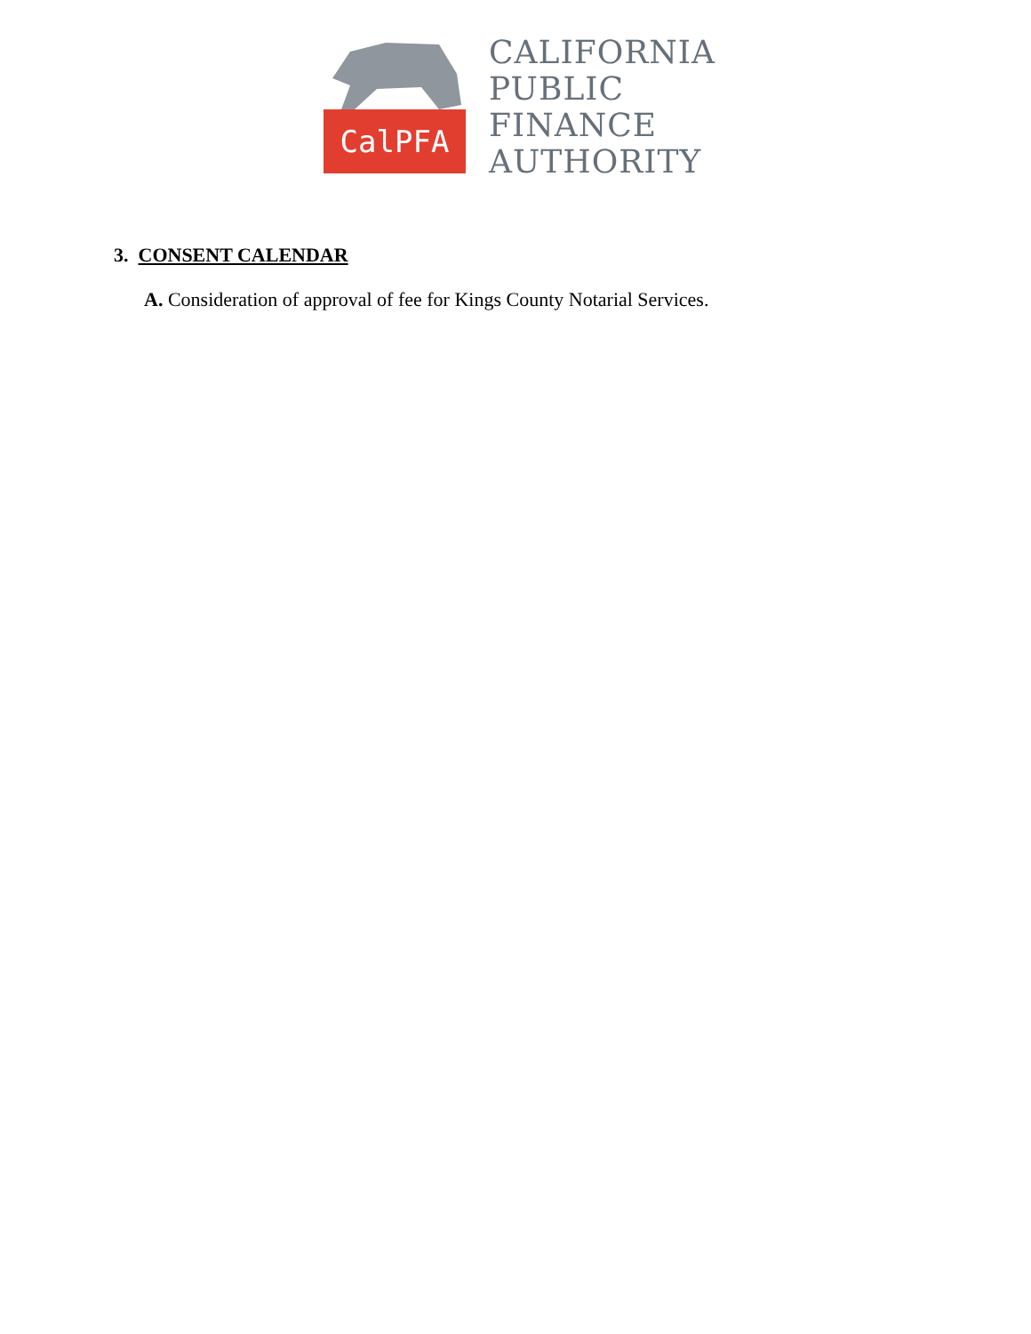CalPFA
CALIFORNIA
PUBLIC
FINANCE
AUTHORITY
3. CONSENT CALENDAR
A. Consideration of approval of fee for Kings County Notarial Services.